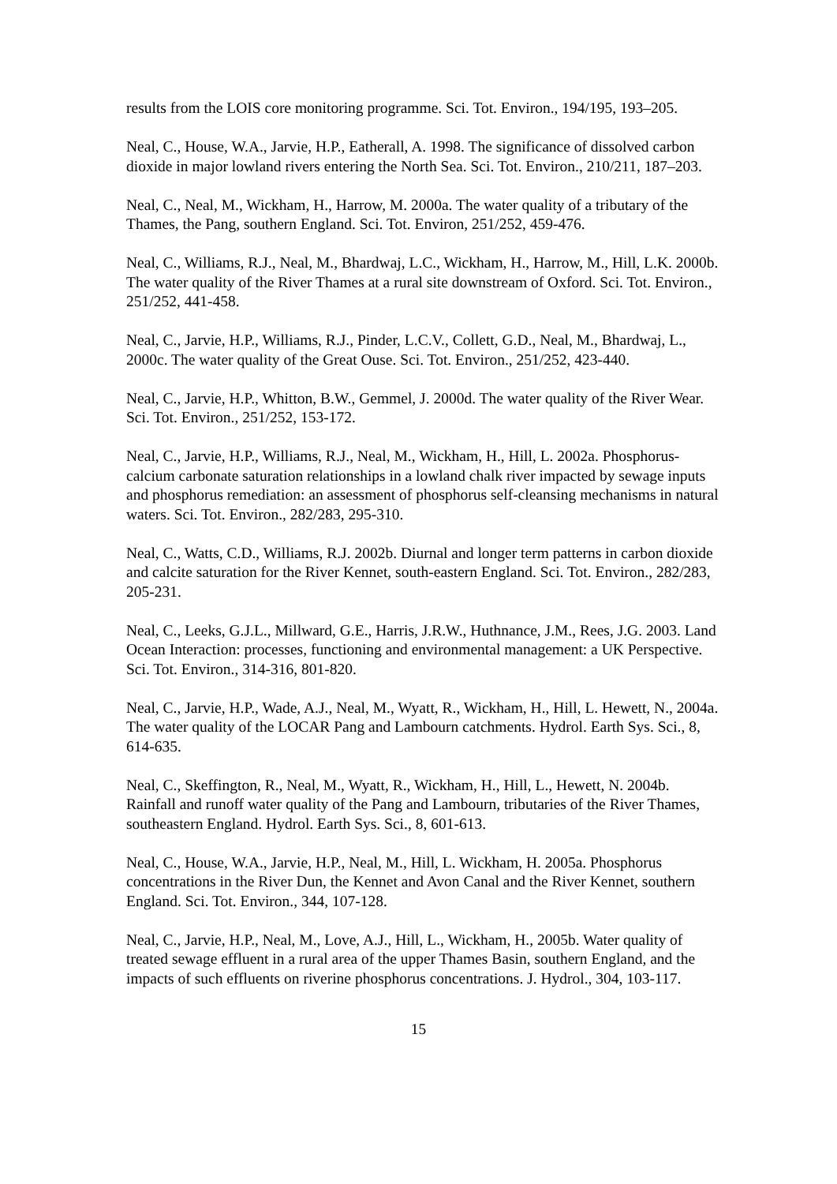results from the LOIS core monitoring programme. Sci. Tot. Environ., 194/195, 193–205.
Neal, C., House, W.A., Jarvie, H.P., Eatherall, A. 1998. The significance of dissolved carbon dioxide in major lowland rivers entering the North Sea. Sci. Tot. Environ., 210/211, 187–203.
Neal, C., Neal, M., Wickham, H., Harrow, M. 2000a. The water quality of a tributary of the Thames, the Pang, southern England. Sci. Tot. Environ, 251/252, 459-476.
Neal, C., Williams, R.J., Neal, M., Bhardwaj, L.C., Wickham, H., Harrow, M., Hill, L.K. 2000b. The water quality of the River Thames at a rural site downstream of Oxford. Sci. Tot. Environ., 251/252, 441-458.
Neal, C., Jarvie, H.P., Williams, R.J., Pinder, L.C.V., Collett, G.D., Neal, M., Bhardwaj, L., 2000c. The water quality of the Great Ouse. Sci. Tot. Environ., 251/252, 423-440.
Neal, C., Jarvie, H.P., Whitton, B.W., Gemmel, J. 2000d. The water quality of the River Wear. Sci. Tot. Environ., 251/252, 153-172.
Neal, C., Jarvie, H.P., Williams, R.J., Neal, M., Wickham, H., Hill, L. 2002a. Phosphorus-calcium carbonate saturation relationships in a lowland chalk river impacted by sewage inputs and phosphorus remediation: an assessment of phosphorus self-cleansing mechanisms in natural waters. Sci. Tot. Environ., 282/283, 295-310.
Neal, C., Watts, C.D., Williams, R.J. 2002b. Diurnal and longer term patterns in carbon dioxide and calcite saturation for the River Kennet, south-eastern England. Sci. Tot. Environ., 282/283, 205-231.
Neal, C., Leeks, G.J.L., Millward, G.E., Harris, J.R.W., Huthnance, J.M., Rees, J.G. 2003. Land Ocean Interaction: processes, functioning and environmental management: a UK Perspective. Sci. Tot. Environ., 314-316, 801-820.
Neal, C., Jarvie, H.P., Wade, A.J., Neal, M., Wyatt, R., Wickham, H., Hill, L. Hewett, N., 2004a. The water quality of the LOCAR Pang and Lambourn catchments. Hydrol. Earth Sys. Sci., 8, 614-635.
Neal, C., Skeffington, R., Neal, M., Wyatt, R., Wickham, H., Hill, L., Hewett, N. 2004b. Rainfall and runoff water quality of the Pang and Lambourn, tributaries of the River Thames, southeastern England. Hydrol. Earth Sys. Sci., 8, 601-613.
Neal, C., House, W.A., Jarvie, H.P., Neal, M., Hill, L. Wickham, H. 2005a. Phosphorus concentrations in the River Dun, the Kennet and Avon Canal and the River Kennet, southern England. Sci. Tot. Environ., 344, 107-128.
Neal, C., Jarvie, H.P., Neal, M., Love, A.J., Hill, L., Wickham, H., 2005b. Water quality of treated sewage effluent in a rural area of the upper Thames Basin, southern England, and the impacts of such effluents on riverine phosphorus concentrations. J. Hydrol., 304, 103-117.
15